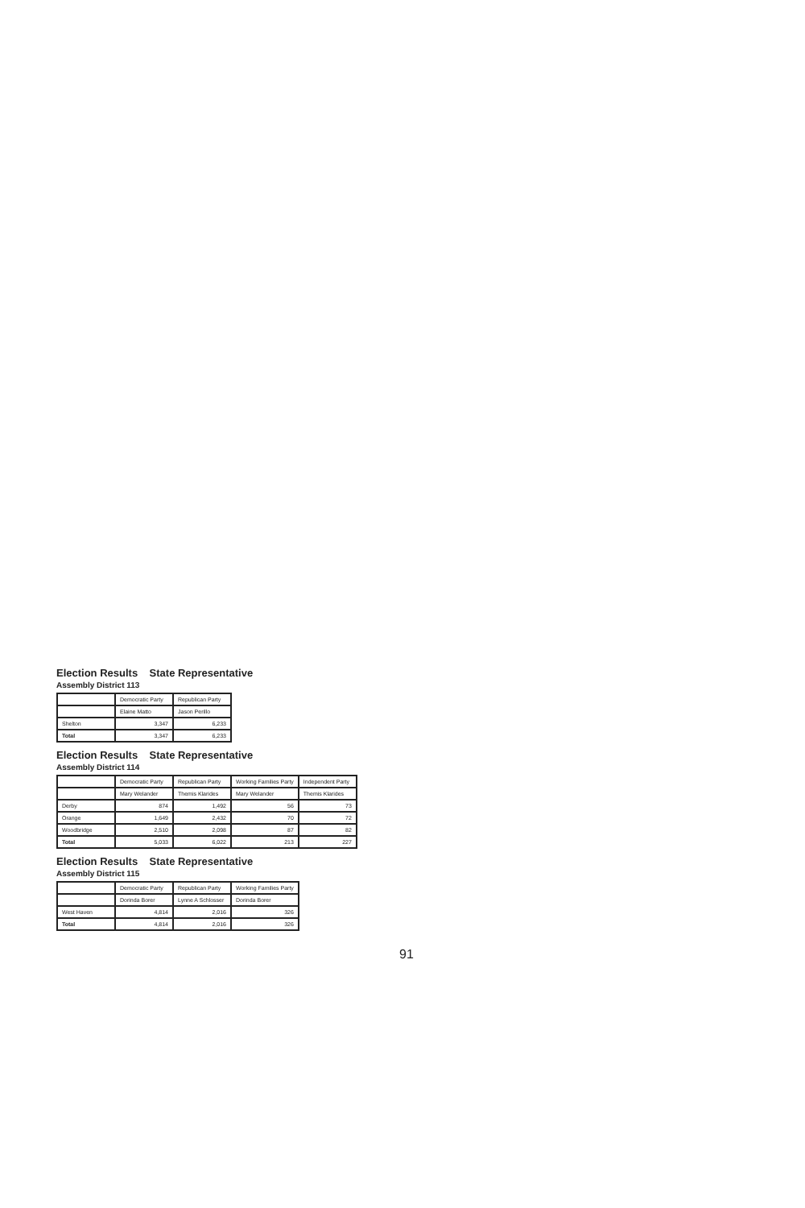Election Results State Representative
Assembly District 113
| | Democratic Party | Republican Party |
| --- | --- | --- |
| | Elaine Matto | Jason Perillo |
| Shelton | 3,347 | 6,233 |
| Total | 3,347 | 6,233 |
Election Results State Representative
Assembly District 114
| | Democratic Party | Republican Party | Working Families Party | Independent Party |
| --- | --- | --- | --- | --- |
| | Mary Welander | Themis Klarides | Mary Welander | Themis Klarides |
| Derby | 874 | 1,492 | 56 | 73 |
| Orange | 1,649 | 2,432 | 70 | 72 |
| Woodbridge | 2,510 | 2,098 | 87 | 82 |
| Total | 5,033 | 6,022 | 213 | 227 |
Election Results State Representative
Assembly District 115
| | Democratic Party | Republican Party | Working Families Party |
| --- | --- | --- | --- |
| | Dorinda Borer | Lynne A Schlosser | Dorinda Borer |
| West Haven | 4,814 | 2,016 | 326 |
| Total | 4,814 | 2,016 | 326 |
91